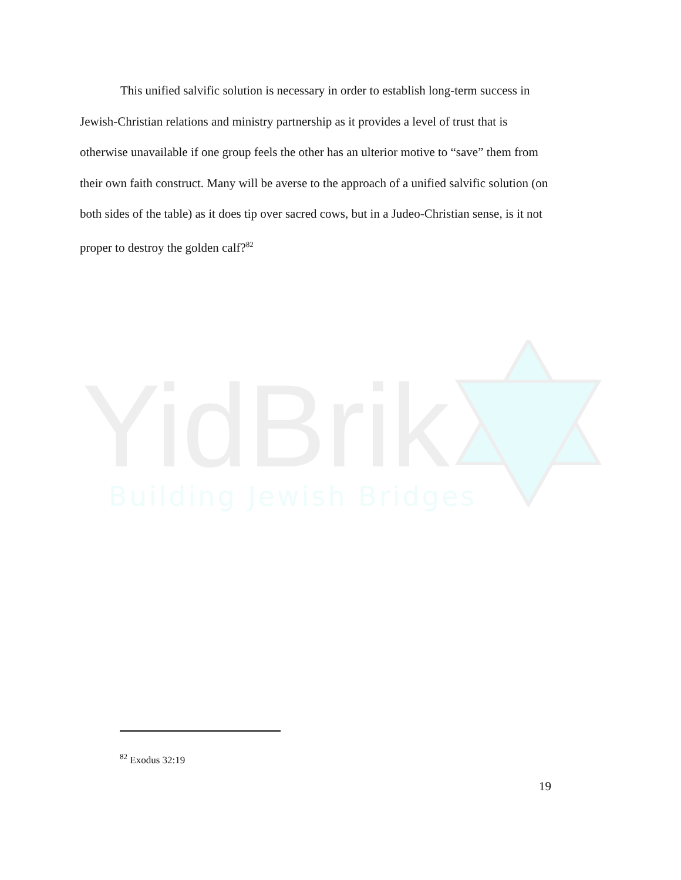This unified salvific solution is necessary in order to establish long-term success in Jewish-Christian relations and ministry partnership as it provides a level of trust that is otherwise unavailable if one group feels the other has an ulterior motive to “save” them from their own faith construct. Many will be averse to the approach of a unified salvific solution (on both sides of the table) as it does tip over sacred cows, but in a Judeo-Christian sense, is it not proper to destroy the golden calf?<sup>82</sup>
YidBrik
Building Jewish Bridges
<sup>82</sup> Exodus 32:19
19